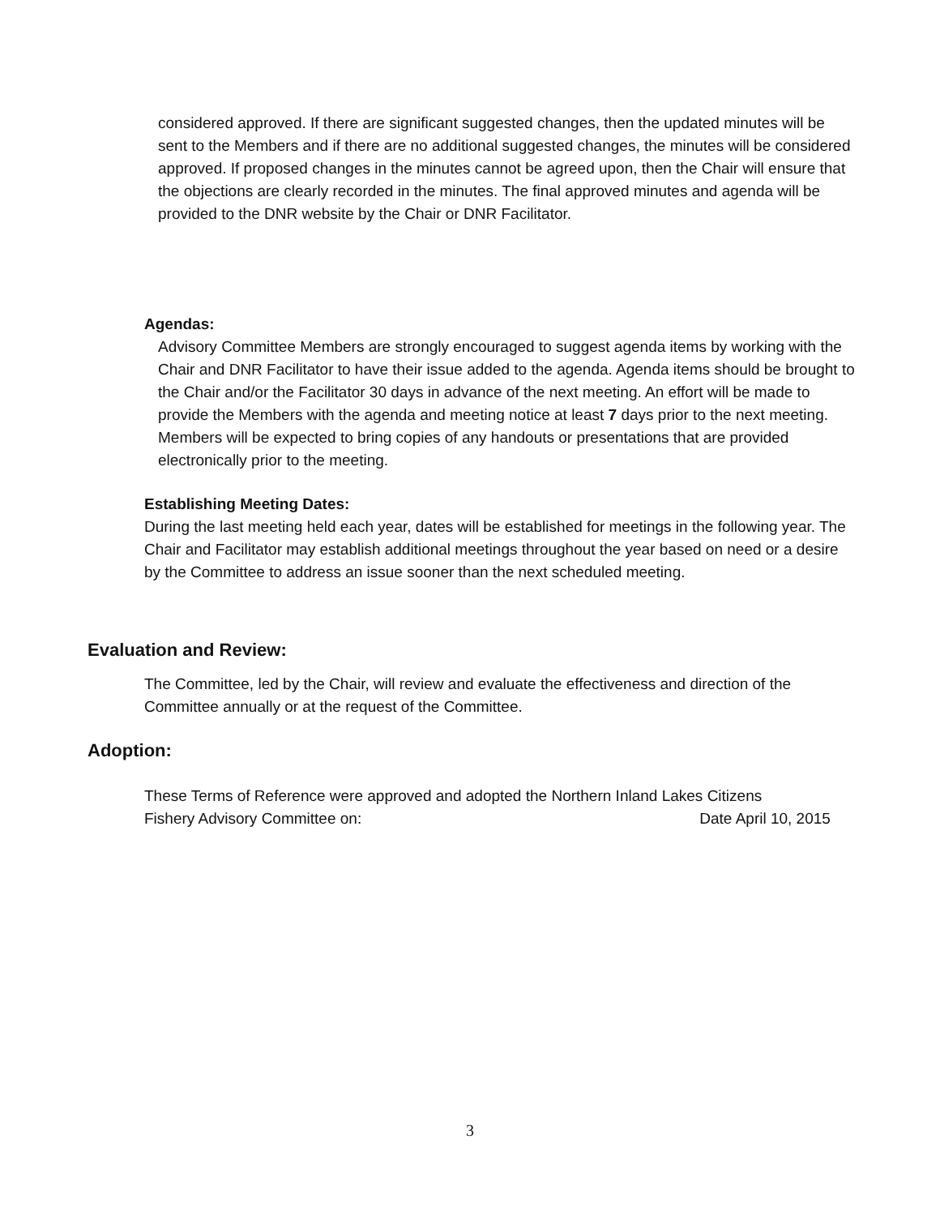considered approved. If there are significant suggested changes, then the updated minutes will be sent to the Members and if there are no additional suggested changes, the minutes will be considered approved. If proposed changes in the minutes cannot be agreed upon, then the Chair will ensure that the objections are clearly recorded in the minutes. The final approved minutes and agenda will be provided to the DNR website by the Chair or DNR Facilitator.
Agendas:
Advisory Committee Members are strongly encouraged to suggest agenda items by working with the Chair and DNR Facilitator to have their issue added to the agenda. Agenda items should be brought to the Chair and/or the Facilitator 30 days in advance of the next meeting. An effort will be made to provide the Members with the agenda and meeting notice at least 7 days prior to the next meeting. Members will be expected to bring copies of any handouts or presentations that are provided electronically prior to the meeting.
Establishing Meeting Dates:
During the last meeting held each year, dates will be established for meetings in the following year. The Chair and Facilitator may establish additional meetings throughout the year based on need or a desire by the Committee to address an issue sooner than the next scheduled meeting.
Evaluation and Review:
The Committee, led by the Chair, will review and evaluate the effectiveness and direction of the Committee annually or at the request of the Committee.
Adoption:
These Terms of Reference were approved and adopted the Northern Inland Lakes Citizens
Fishery Advisory Committee on: Date April 10, 2015
3